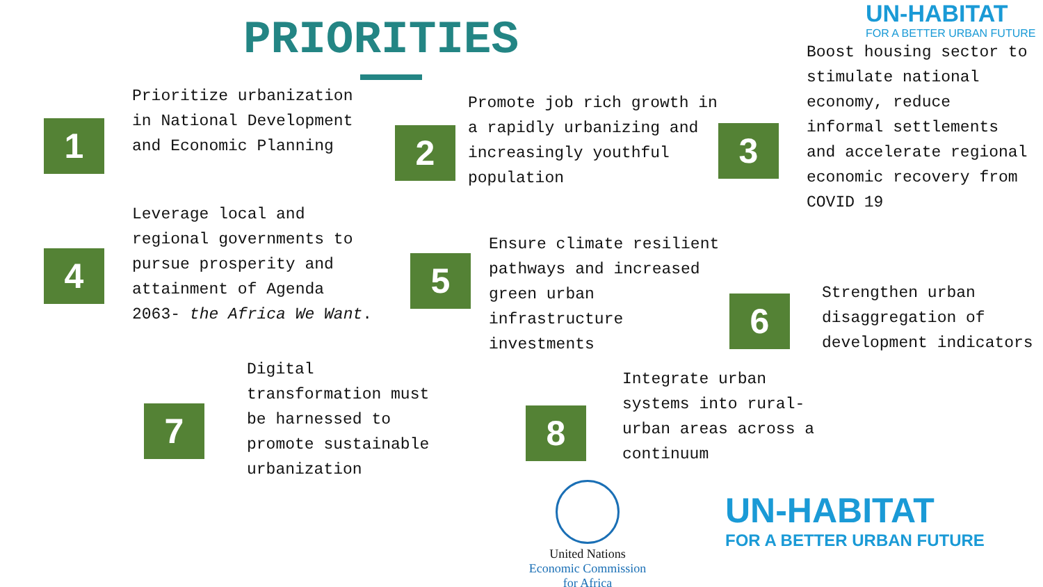UN-HABITAT
FOR A BETTER URBAN FUTURE
PRIORITIES
1
Prioritize urbanization in National Development and Economic Planning
2
Promote job rich growth in a rapidly urbanizing and increasingly youthful population
3
Boost housing sector to stimulate national economy, reduce informal settlements and accelerate regional economic recovery from COVID 19
4
Leverage local and regional governments to pursue prosperity and attainment of Agenda 2063- the Africa We Want.
5
Ensure climate resilient pathways and increased green urban infrastructure investments
6
Strengthen urban disaggregation of development indicators
7
Digital transformation must be harnessed to promote sustainable urbanization
8
Integrate urban systems into rural-urban areas across a continuum
United Nations
Economic Commission
for Africa
UN-HABITAT
FOR A BETTER URBAN FUTURE